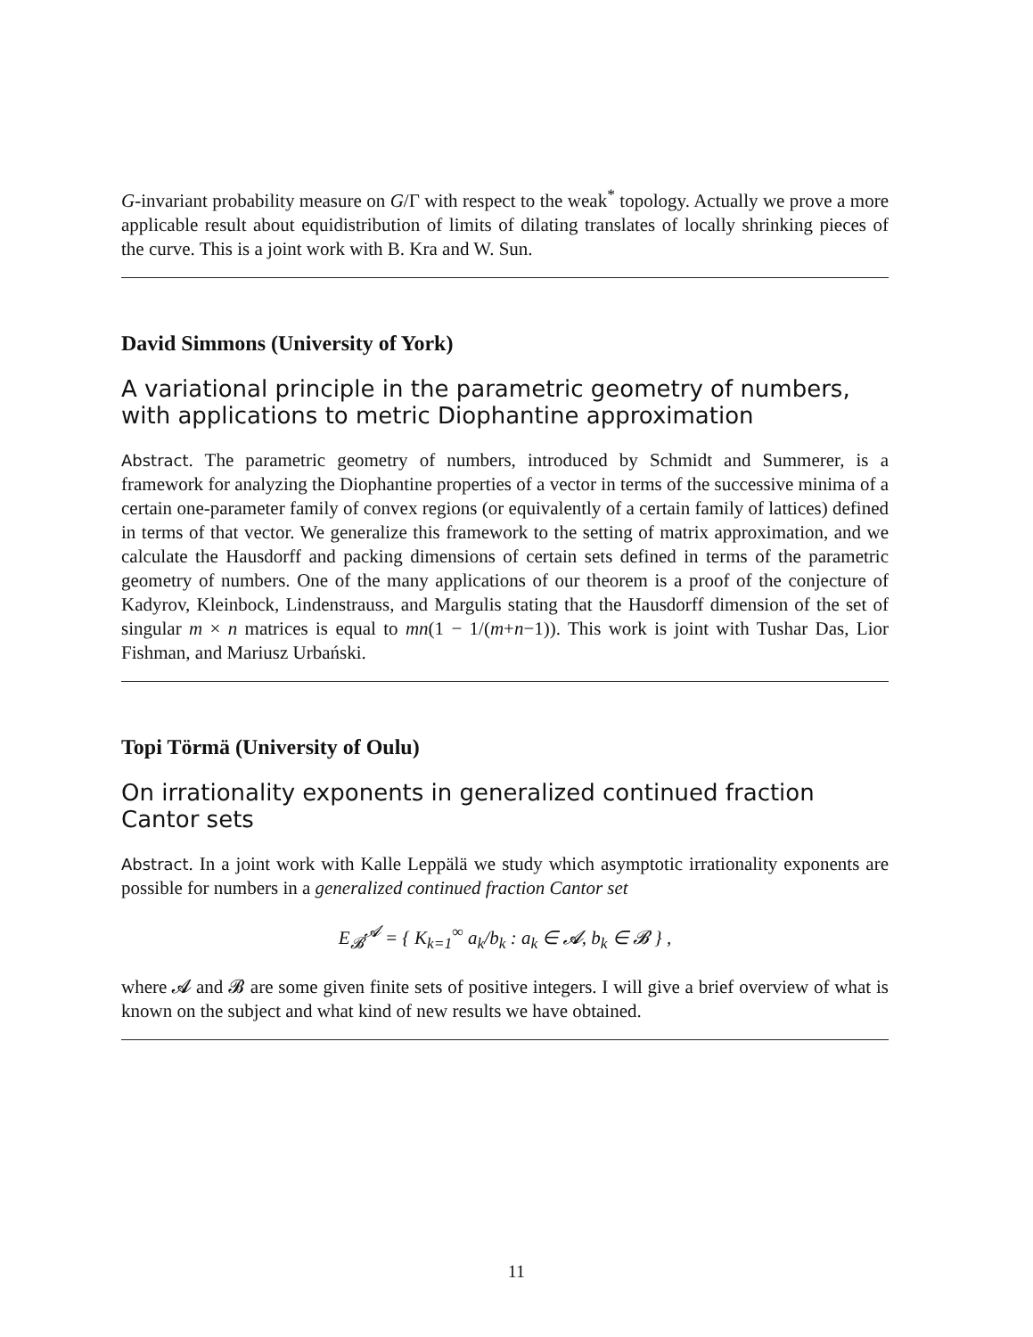G-invariant probability measure on G/Γ with respect to the weak<sup>*</sup> topology. Actually we prove a more applicable result about equidistribution of limits of dilating translates of locally shrinking pieces of the curve. This is a joint work with B. Kra and W. Sun.
David Simmons (University of York)
A variational principle in the parametric geometry of numbers, with applications to metric Diophantine approximation
Abstract. The parametric geometry of numbers, introduced by Schmidt and Summerer, is a framework for analyzing the Diophantine properties of a vector in terms of the successive minima of a certain one-parameter family of convex regions (or equivalently of a certain family of lattices) defined in terms of that vector. We generalize this framework to the setting of matrix approximation, and we calculate the Hausdorff and packing dimensions of certain sets defined in terms of the parametric geometry of numbers. One of the many applications of our theorem is a proof of the conjecture of Kadyrov, Kleinbock, Lindenstrauss, and Margulis stating that the Hausdorff dimension of the set of singular m × n matrices is equal to mn(1 − 1/(m+n−1)). This work is joint with Tushar Das, Lior Fishman, and Mariusz Urbański.
Topi Törmä (University of Oulu)
On irrationality exponents in generalized continued fraction Cantor sets
Abstract. In a joint work with Kalle Leppälä we study which asymptotic irrationality exponents are possible for numbers in a generalized continued fraction Cantor set
E<sub>𝓑</sub><sup>𝓐</sup> = { K<sub>k=1</sub><sup>∞</sup> a<sub>k</sub>/b<sub>k</sub> : a<sub>k</sub> ∈ 𝓐, b<sub>k</sub> ∈ 𝓑 } ,
where 𝓐 and 𝓑 are some given finite sets of positive integers. I will give a brief overview of what is known on the subject and what kind of new results we have obtained.
11